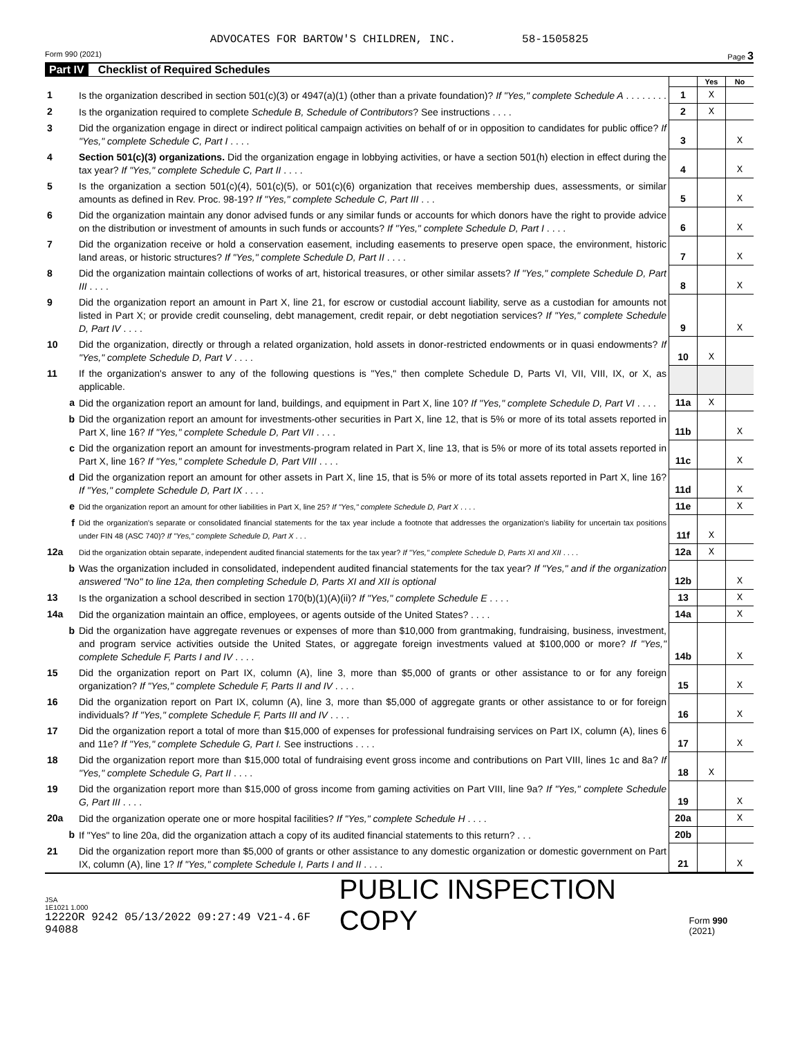ADVOCATES FOR BARTOW'S CHILDREN, INC. 58-1505825
Form 990 (2021) Page 3
Part IV Checklist of Required Schedules
| | | | Yes | No |
| 1 | Is the organization described in section 501(c)(3) or 4947(a)(1) (other than a private foundation)? If "Yes," complete Schedule A . . . . . . . . | 1 | X | |
| 2 | Is the organization required to complete Schedule B, Schedule of Contributors ? See instructions . . . . | 2 | X | |
| 3 | Did the organization engage in direct or indirect political campaign activities on behalf of or in opposition to candidates for public office? If "Yes," complete Schedule C, Part I . . . . | 3 | | X |
| 4 | Section 501(c)(3) organizations. Did the organization engage in lobbying activities, or have a section 501(h) election in effect during the tax year? If "Yes," complete Schedule C, Part II . . . . | 4 | | X |
| 5 | Is the organization a section 501(c)(4), 501(c)(5), or 501(c)(6) organization that receives membership dues, assessments, or similar amounts as defined in Rev. Proc. 98-19? If "Yes," complete Schedule C, Part III . . . | 5 | | X |
| 6 | Did the organization maintain any donor advised funds or any similar funds or accounts for which donors have the right to provide advice on the distribution or investment of amounts in such funds or accounts? If "Yes," complete Schedule D, Part I . . . . | 6 | | X |
| 7 | Did the organization receive or hold a conservation easement, including easements to preserve open space, the environment, historic land areas, or historic structures? If "Yes," complete Schedule D, Part II . . . . | 7 | | X |
| 8 | Did the organization maintain collections of works of art, historical treasures, or other similar assets? If "Yes," complete Schedule D, Part III . . . . | 8 | | X |
| 9 | Did the organization report an amount in Part X, line 21, for escrow or custodial account liability, serve as a custodian for amounts not listed in Part X; or provide credit counseling, debt management, credit repair, or debt negotiation services? If "Yes," complete Schedule D, Part IV . . . . | 9 | | X |
| 10 | Did the organization, directly or through a related organization, hold assets in donor-restricted endowments or in quasi endowments? If "Yes," complete Schedule D, Part V . . . . | 10 | X | |
| 11 | If the organization's answer to any of the following questions is "Yes," then complete Schedule D, Parts VI, VII, VIII, IX, or X, as applicable. | | | |
| a | Did the organization report an amount for land, buildings, and equipment in Part X, line 10? If "Yes," complete Schedule D, Part VI . . . . | 11a | X | |
| b | Did the organization report an amount for investments-other securities in Part X, line 12, that is 5% or more of its total assets reported in Part X, line 16? If "Yes," complete Schedule D, Part VII . . . . | 11b | | X |
| c | Did the organization report an amount for investments-program related in Part X, line 13, that is 5% or more of its total assets reported in Part X, line 16? If "Yes," complete Schedule D, Part VIII . . . . | 11c | | X |
| d | Did the organization report an amount for other assets in Part X, line 15, that is 5% or more of its total assets reported in Part X, line 16? If "Yes," complete Schedule D, Part IX . . . . | 11d | | X |
| e | Did the organization report an amount for other liabilities in Part X, line 25? If "Yes," complete Schedule D, Part X . . . . | 11e | | X |
| f | Did the organization's separate or consolidated financial statements for the tax year include a footnote that addresses the organization's liability for uncertain tax positions under FIN 48 (ASC 740)? If "Yes," complete Schedule D, Part X . . . | 11f | X | |
| 12a | Did the organization obtain separate, independent audited financial statements for the tax year? If "Yes," complete Schedule D, Parts XI and XII . . . . | 12a | X | |
| b | Was the organization included in consolidated, independent audited financial statements for the tax year? If "Yes," and if the organization answered "No" to line 12a, then completing Schedule D, Parts XI and XII is optional | 12b | | X |
| 13 | Is the organization a school described in section 170(b)(1)(A)(ii)? If "Yes," complete Schedule E . . . . | 13 | | X |
| 14a | Did the organization maintain an office, employees, or agents outside of the United States? . . . . | 14a | | X |
| b | Did the organization have aggregate revenues or expenses of more than $10,000 from grantmaking, fundraising, business, investment, and program service activities outside the United States, or aggregate foreign investments valued at $100,000 or more? If "Yes," complete Schedule F, Parts I and IV . . . . | 14b | | X |
| 15 | Did the organization report on Part IX, column (A), line 3, more than $5,000 of grants or other assistance to or for any foreign organization? If "Yes," complete Schedule F, Parts II and IV . . . . | 15 | | X |
| 16 | Did the organization report on Part IX, column (A), line 3, more than $5,000 of aggregate grants or other assistance to or for foreign individuals? If "Yes," complete Schedule F, Parts III and IV . . . . | 16 | | X |
| 17 | Did the organization report a total of more than $15,000 of expenses for professional fundraising services on Part IX, column (A), lines 6 and 11e? If "Yes," complete Schedule G, Part I. See instructions . . . . | 17 | | X |
| 18 | Did the organization report more than $15,000 total of fundraising event gross income and contributions on Part VIII, lines 1c and 8a? If "Yes," complete Schedule G, Part II . . . . | 18 | X | |
| 19 | Did the organization report more than $15,000 of gross income from gaming activities on Part VIII, line 9a? If "Yes," complete Schedule G, Part III . . . . | 19 | | X |
| 20a | Did the organization operate one or more hospital facilities? If "Yes," complete Schedule H . . . . | 20a | | X |
| b | If "Yes" to line 20a, did the organization attach a copy of its audited financial statements to this return? . . . | 20b | | |
| 21 | Did the organization report more than $5,000 of grants or other assistance to any domestic organization or domestic government on Part IX, column (A), line 1? If "Yes," complete Schedule I, Parts I and II . . . . | 21 | | X |
JSA
1E1021 1.000
1222OR 9242 05/13/2022 09:27:49 V21-4.6F 94088 PUBLIC INSPECTION COPY Form 990 (2021)